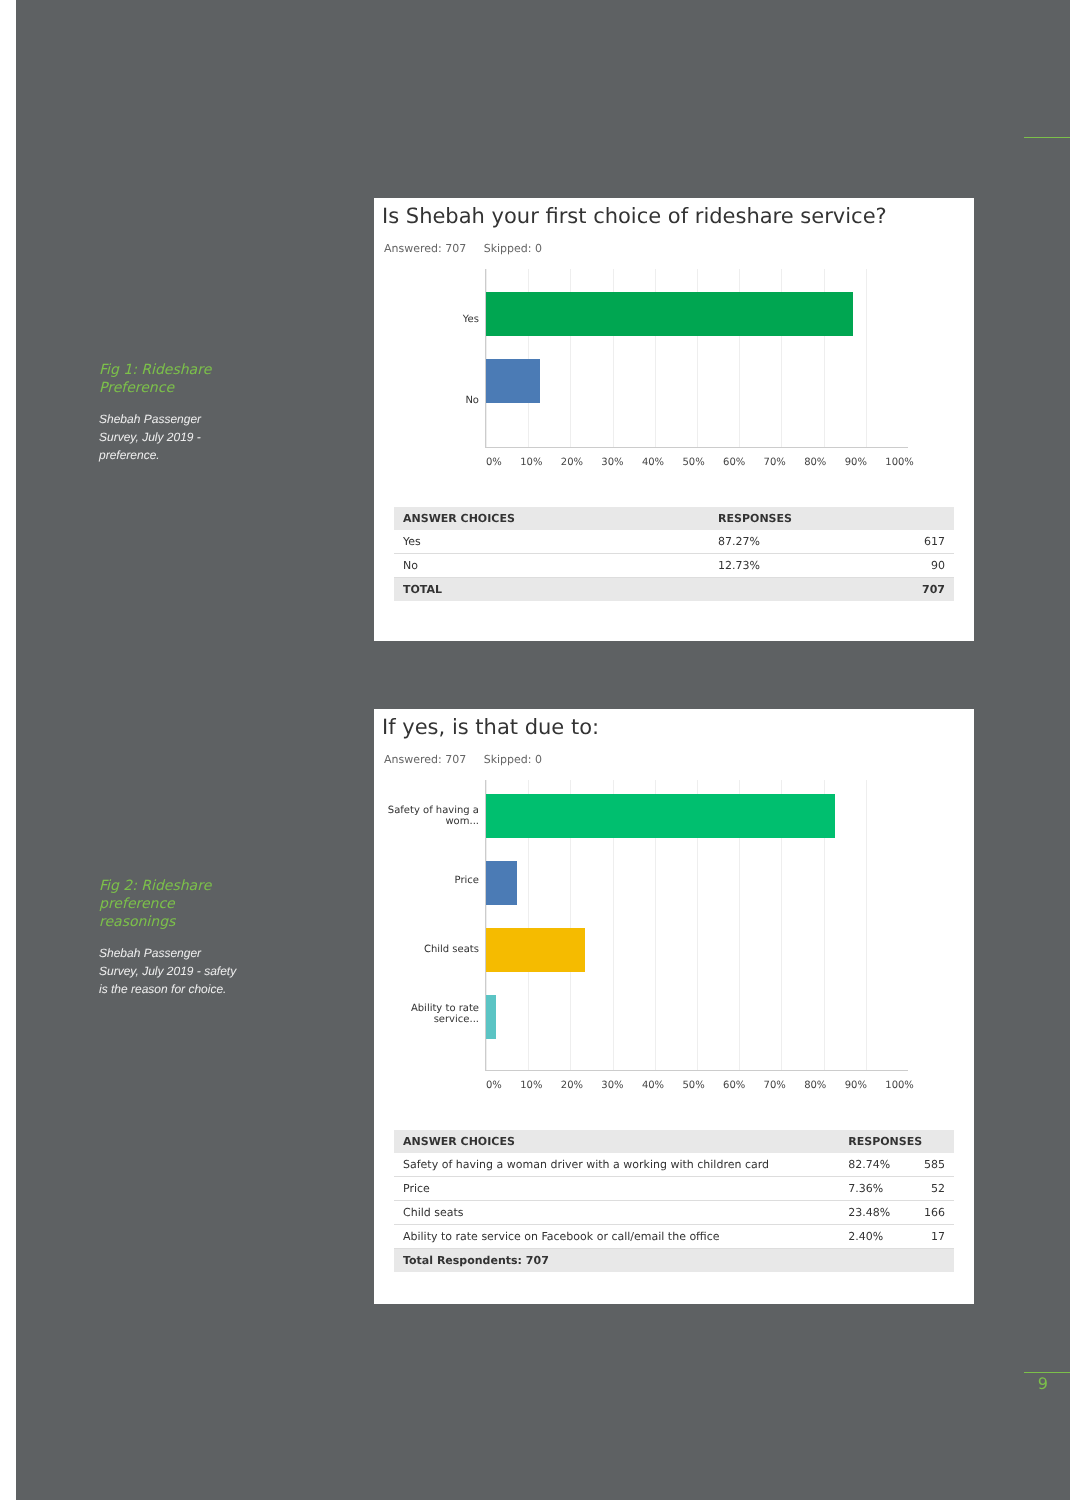Fig 1: Rideshare Preference
Shebah Passenger Survey, July 2019 - preference.
Is Shebah your first choice of rideshare service?
Answered: 707 Skipped: 0
Yes
No
0% 10% 20% 30% 40% 50% 60% 70% 80% 90% 100%
| ANSWER CHOICES | RESPONSES | |
| --- | --- | --- |
| Yes | 87.27% | 617 |
| No | 12.73% | 90 |
| TOTAL | | 707 |
Fig 2: Rideshare preference reasonings
Shebah Passenger Survey, July 2019 - safety is the reason for choice.
If yes, is that due to:
Answered: 707 Skipped: 0
Safety of having a wom...
Price
Child seats
Ability to rate service...
0% 10% 20% 30% 40% 50% 60% 70% 80% 90% 100%
| ANSWER CHOICES | RESPONSES | |
| --- | --- | --- |
| Safety of having a woman driver with a working with children card | 82.74% | 585 |
| Price | 7.36% | 52 |
| Child seats | 23.48% | 166 |
| Ability to rate service on Facebook or call/email the office | 2.40% | 17 |
| Total Respondents: 707 | | |
9